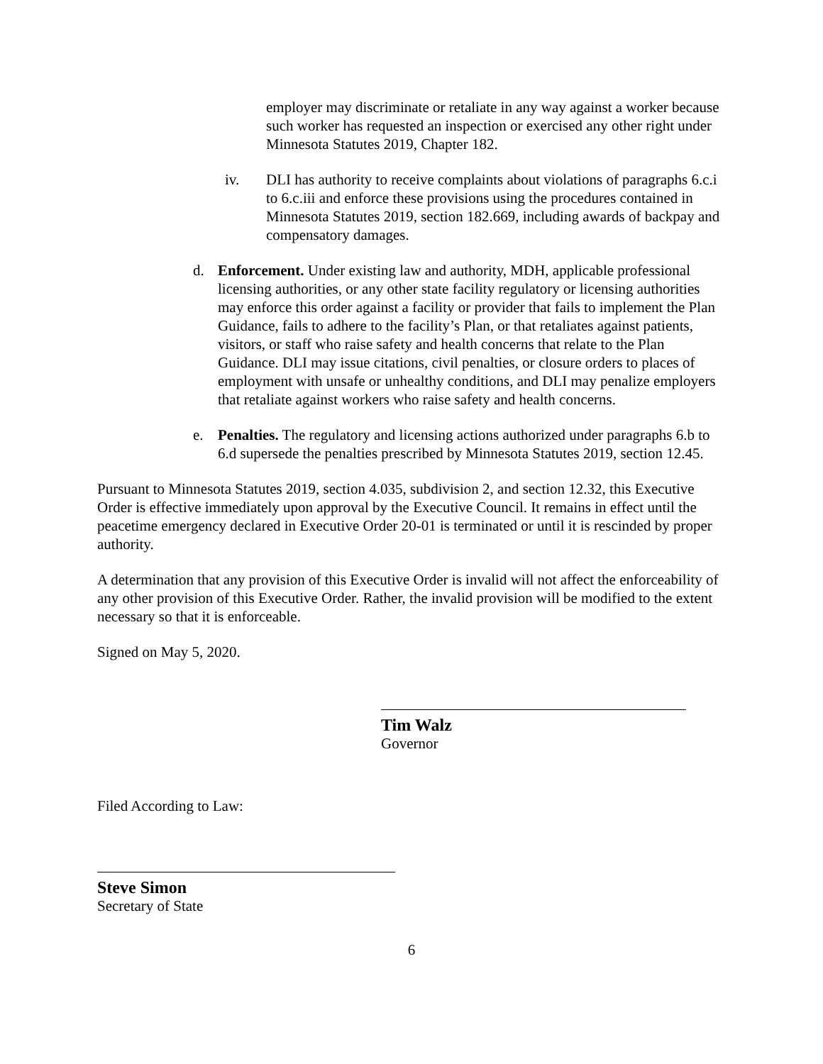employer may discriminate or retaliate in any way against a worker because such worker has requested an inspection or exercised any other right under Minnesota Statutes 2019, Chapter 182.
iv. DLI has authority to receive complaints about violations of paragraphs 6.c.i to 6.c.iii and enforce these provisions using the procedures contained in Minnesota Statutes 2019, section 182.669, including awards of backpay and compensatory damages.
d. Enforcement. Under existing law and authority, MDH, applicable professional licensing authorities, or any other state facility regulatory or licensing authorities may enforce this order against a facility or provider that fails to implement the Plan Guidance, fails to adhere to the facility’s Plan, or that retaliates against patients, visitors, or staff who raise safety and health concerns that relate to the Plan Guidance. DLI may issue citations, civil penalties, or closure orders to places of employment with unsafe or unhealthy conditions, and DLI may penalize employers that retaliate against workers who raise safety and health concerns.
e. Penalties. The regulatory and licensing actions authorized under paragraphs 6.b to 6.d supersede the penalties prescribed by Minnesota Statutes 2019, section 12.45.
Pursuant to Minnesota Statutes 2019, section 4.035, subdivision 2, and section 12.32, this Executive Order is effective immediately upon approval by the Executive Council. It remains in effect until the peacetime emergency declared in Executive Order 20-01 is terminated or until it is rescinded by proper authority.
A determination that any provision of this Executive Order is invalid will not affect the enforceability of any other provision of this Executive Order. Rather, the invalid provision will be modified to the extent necessary so that it is enforceable.
Signed on May 5, 2020.
Tim Walz
Governor
Filed According to Law:
Steve Simon
Secretary of State
6